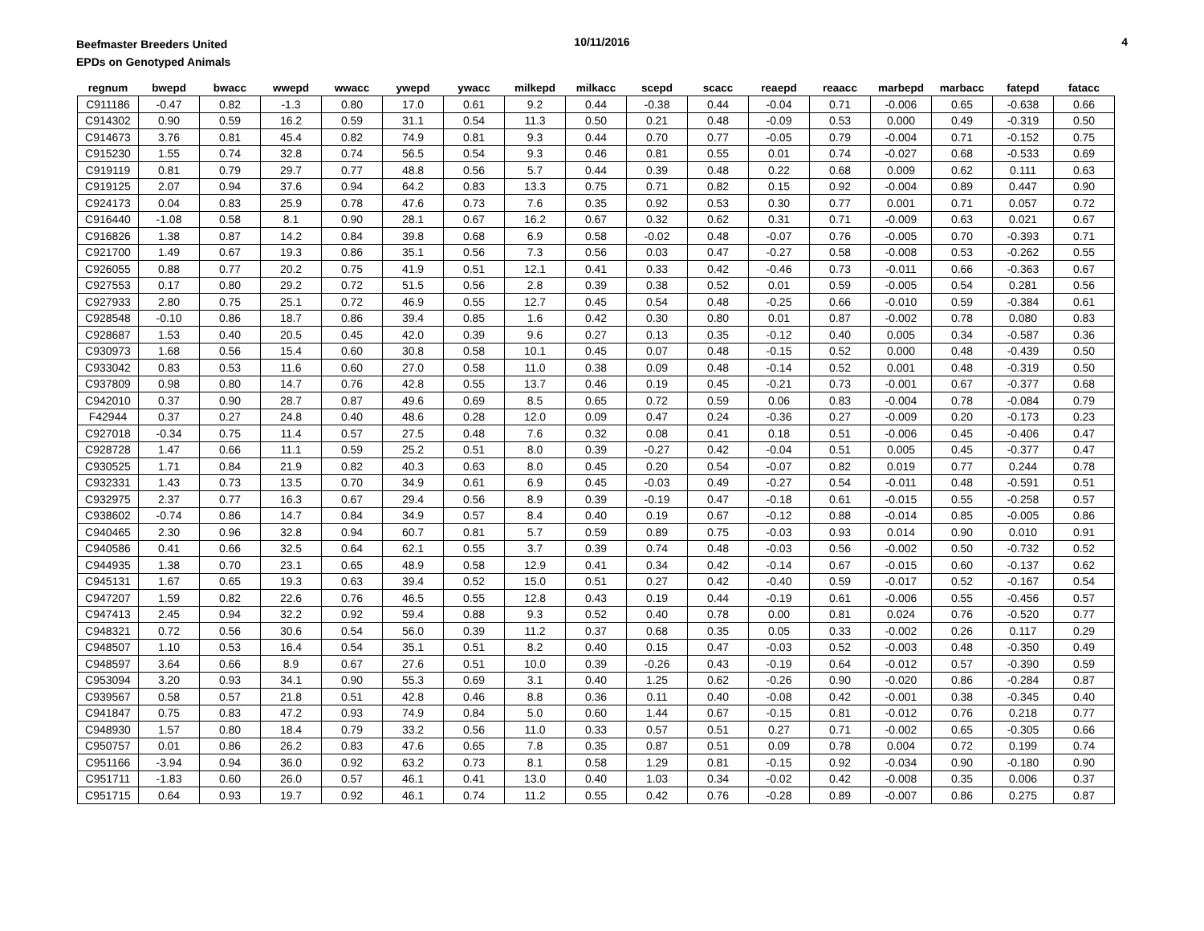Beefmaster Breeders United
EPDs on Genotyped Animals
10/11/2016 4
| regnum | bwepd | bwacc | wwepd | wwacc | ywepd | ywacc | milkepd | milkacc | scepd | scacc | reaepd | reaacc | marbepd | marbacc | fatepd | fatacc |
| --- | --- | --- | --- | --- | --- | --- | --- | --- | --- | --- | --- | --- | --- | --- | --- | --- |
| C911186 | -0.47 | 0.82 | -1.3 | 0.80 | 17.0 | 0.61 | 9.2 | 0.44 | -0.38 | 0.44 | -0.04 | 0.71 | -0.006 | 0.65 | -0.638 | 0.66 |
| C914302 | 0.90 | 0.59 | 16.2 | 0.59 | 31.1 | 0.54 | 11.3 | 0.50 | 0.21 | 0.48 | -0.09 | 0.53 | 0.000 | 0.49 | -0.319 | 0.50 |
| C914673 | 3.76 | 0.81 | 45.4 | 0.82 | 74.9 | 0.81 | 9.3 | 0.44 | 0.70 | 0.77 | -0.05 | 0.79 | -0.004 | 0.71 | -0.152 | 0.75 |
| C915230 | 1.55 | 0.74 | 32.8 | 0.74 | 56.5 | 0.54 | 9.3 | 0.46 | 0.81 | 0.55 | 0.01 | 0.74 | -0.027 | 0.68 | -0.533 | 0.69 |
| C919119 | 0.81 | 0.79 | 29.7 | 0.77 | 48.8 | 0.56 | 5.7 | 0.44 | 0.39 | 0.48 | 0.22 | 0.68 | 0.009 | 0.62 | 0.111 | 0.63 |
| C919125 | 2.07 | 0.94 | 37.6 | 0.94 | 64.2 | 0.83 | 13.3 | 0.75 | 0.71 | 0.82 | 0.15 | 0.92 | -0.004 | 0.89 | 0.447 | 0.90 |
| C924173 | 0.04 | 0.83 | 25.9 | 0.78 | 47.6 | 0.73 | 7.6 | 0.35 | 0.92 | 0.53 | 0.30 | 0.77 | 0.001 | 0.71 | 0.057 | 0.72 |
| C916440 | -1.08 | 0.58 | 8.1 | 0.90 | 28.1 | 0.67 | 16.2 | 0.67 | 0.32 | 0.62 | 0.31 | 0.71 | -0.009 | 0.63 | 0.021 | 0.67 |
| C916826 | 1.38 | 0.87 | 14.2 | 0.84 | 39.8 | 0.68 | 6.9 | 0.58 | -0.02 | 0.48 | -0.07 | 0.76 | -0.005 | 0.70 | -0.393 | 0.71 |
| C921700 | 1.49 | 0.67 | 19.3 | 0.86 | 35.1 | 0.56 | 7.3 | 0.56 | 0.03 | 0.47 | -0.27 | 0.58 | -0.008 | 0.53 | -0.262 | 0.55 |
| C926055 | 0.88 | 0.77 | 20.2 | 0.75 | 41.9 | 0.51 | 12.1 | 0.41 | 0.33 | 0.42 | -0.46 | 0.73 | -0.011 | 0.66 | -0.363 | 0.67 |
| C927553 | 0.17 | 0.80 | 29.2 | 0.72 | 51.5 | 0.56 | 2.8 | 0.39 | 0.38 | 0.52 | 0.01 | 0.59 | -0.005 | 0.54 | 0.281 | 0.56 |
| C927933 | 2.80 | 0.75 | 25.1 | 0.72 | 46.9 | 0.55 | 12.7 | 0.45 | 0.54 | 0.48 | -0.25 | 0.66 | -0.010 | 0.59 | -0.384 | 0.61 |
| C928548 | -0.10 | 0.86 | 18.7 | 0.86 | 39.4 | 0.85 | 1.6 | 0.42 | 0.30 | 0.80 | 0.01 | 0.87 | -0.002 | 0.78 | 0.080 | 0.83 |
| C928687 | 1.53 | 0.40 | 20.5 | 0.45 | 42.0 | 0.39 | 9.6 | 0.27 | 0.13 | 0.35 | -0.12 | 0.40 | 0.005 | 0.34 | -0.587 | 0.36 |
| C930973 | 1.68 | 0.56 | 15.4 | 0.60 | 30.8 | 0.58 | 10.1 | 0.45 | 0.07 | 0.48 | -0.15 | 0.52 | 0.000 | 0.48 | -0.439 | 0.50 |
| C933042 | 0.83 | 0.53 | 11.6 | 0.60 | 27.0 | 0.58 | 11.0 | 0.38 | 0.09 | 0.48 | -0.14 | 0.52 | 0.001 | 0.48 | -0.319 | 0.50 |
| C937809 | 0.98 | 0.80 | 14.7 | 0.76 | 42.8 | 0.55 | 13.7 | 0.46 | 0.19 | 0.45 | -0.21 | 0.73 | -0.001 | 0.67 | -0.377 | 0.68 |
| C942010 | 0.37 | 0.90 | 28.7 | 0.87 | 49.6 | 0.69 | 8.5 | 0.65 | 0.72 | 0.59 | 0.06 | 0.83 | -0.004 | 0.78 | -0.084 | 0.79 |
| F42944 | 0.37 | 0.27 | 24.8 | 0.40 | 48.6 | 0.28 | 12.0 | 0.09 | 0.47 | 0.24 | -0.36 | 0.27 | -0.009 | 0.20 | -0.173 | 0.23 |
| C927018 | -0.34 | 0.75 | 11.4 | 0.57 | 27.5 | 0.48 | 7.6 | 0.32 | 0.08 | 0.41 | 0.18 | 0.51 | -0.006 | 0.45 | -0.406 | 0.47 |
| C928728 | 1.47 | 0.66 | 11.1 | 0.59 | 25.2 | 0.51 | 8.0 | 0.39 | -0.27 | 0.42 | -0.04 | 0.51 | 0.005 | 0.45 | -0.377 | 0.47 |
| C930525 | 1.71 | 0.84 | 21.9 | 0.82 | 40.3 | 0.63 | 8.0 | 0.45 | 0.20 | 0.54 | -0.07 | 0.82 | 0.019 | 0.77 | 0.244 | 0.78 |
| C932331 | 1.43 | 0.73 | 13.5 | 0.70 | 34.9 | 0.61 | 6.9 | 0.45 | -0.03 | 0.49 | -0.27 | 0.54 | -0.011 | 0.48 | -0.591 | 0.51 |
| C932975 | 2.37 | 0.77 | 16.3 | 0.67 | 29.4 | 0.56 | 8.9 | 0.39 | -0.19 | 0.47 | -0.18 | 0.61 | -0.015 | 0.55 | -0.258 | 0.57 |
| C938602 | -0.74 | 0.86 | 14.7 | 0.84 | 34.9 | 0.57 | 8.4 | 0.40 | 0.19 | 0.67 | -0.12 | 0.88 | -0.014 | 0.85 | -0.005 | 0.86 |
| C940465 | 2.30 | 0.96 | 32.8 | 0.94 | 60.7 | 0.81 | 5.7 | 0.59 | 0.89 | 0.75 | -0.03 | 0.93 | 0.014 | 0.90 | 0.010 | 0.91 |
| C940586 | 0.41 | 0.66 | 32.5 | 0.64 | 62.1 | 0.55 | 3.7 | 0.39 | 0.74 | 0.48 | -0.03 | 0.56 | -0.002 | 0.50 | -0.732 | 0.52 |
| C944935 | 1.38 | 0.70 | 23.1 | 0.65 | 48.9 | 0.58 | 12.9 | 0.41 | 0.34 | 0.42 | -0.14 | 0.67 | -0.015 | 0.60 | -0.137 | 0.62 |
| C945131 | 1.67 | 0.65 | 19.3 | 0.63 | 39.4 | 0.52 | 15.0 | 0.51 | 0.27 | 0.42 | -0.40 | 0.59 | -0.017 | 0.52 | -0.167 | 0.54 |
| C947207 | 1.59 | 0.82 | 22.6 | 0.76 | 46.5 | 0.55 | 12.8 | 0.43 | 0.19 | 0.44 | -0.19 | 0.61 | -0.006 | 0.55 | -0.456 | 0.57 |
| C947413 | 2.45 | 0.94 | 32.2 | 0.92 | 59.4 | 0.88 | 9.3 | 0.52 | 0.40 | 0.78 | 0.00 | 0.81 | 0.024 | 0.76 | -0.520 | 0.77 |
| C948321 | 0.72 | 0.56 | 30.6 | 0.54 | 56.0 | 0.39 | 11.2 | 0.37 | 0.68 | 0.35 | 0.05 | 0.33 | -0.002 | 0.26 | 0.117 | 0.29 |
| C948507 | 1.10 | 0.53 | 16.4 | 0.54 | 35.1 | 0.51 | 8.2 | 0.40 | 0.15 | 0.47 | -0.03 | 0.52 | -0.003 | 0.48 | -0.350 | 0.49 |
| C948597 | 3.64 | 0.66 | 8.9 | 0.67 | 27.6 | 0.51 | 10.0 | 0.39 | -0.26 | 0.43 | -0.19 | 0.64 | -0.012 | 0.57 | -0.390 | 0.59 |
| C953094 | 3.20 | 0.93 | 34.1 | 0.90 | 55.3 | 0.69 | 3.1 | 0.40 | 1.25 | 0.62 | -0.26 | 0.90 | -0.020 | 0.86 | -0.284 | 0.87 |
| C939567 | 0.58 | 0.57 | 21.8 | 0.51 | 42.8 | 0.46 | 8.8 | 0.36 | 0.11 | 0.40 | -0.08 | 0.42 | -0.001 | 0.38 | -0.345 | 0.40 |
| C941847 | 0.75 | 0.83 | 47.2 | 0.93 | 74.9 | 0.84 | 5.0 | 0.60 | 1.44 | 0.67 | -0.15 | 0.81 | -0.012 | 0.76 | 0.218 | 0.77 |
| C948930 | 1.57 | 0.80 | 18.4 | 0.79 | 33.2 | 0.56 | 11.0 | 0.33 | 0.57 | 0.51 | 0.27 | 0.71 | -0.002 | 0.65 | -0.305 | 0.66 |
| C950757 | 0.01 | 0.86 | 26.2 | 0.83 | 47.6 | 0.65 | 7.8 | 0.35 | 0.87 | 0.51 | 0.09 | 0.78 | 0.004 | 0.72 | 0.199 | 0.74 |
| C951166 | -3.94 | 0.94 | 36.0 | 0.92 | 63.2 | 0.73 | 8.1 | 0.58 | 1.29 | 0.81 | -0.15 | 0.92 | -0.034 | 0.90 | -0.180 | 0.90 |
| C951711 | -1.83 | 0.60 | 26.0 | 0.57 | 46.1 | 0.41 | 13.0 | 0.40 | 1.03 | 0.34 | -0.02 | 0.42 | -0.008 | 0.35 | 0.006 | 0.37 |
| C951715 | 0.64 | 0.93 | 19.7 | 0.92 | 46.1 | 0.74 | 11.2 | 0.55 | 0.42 | 0.76 | -0.28 | 0.89 | -0.007 | 0.86 | 0.275 | 0.87 |